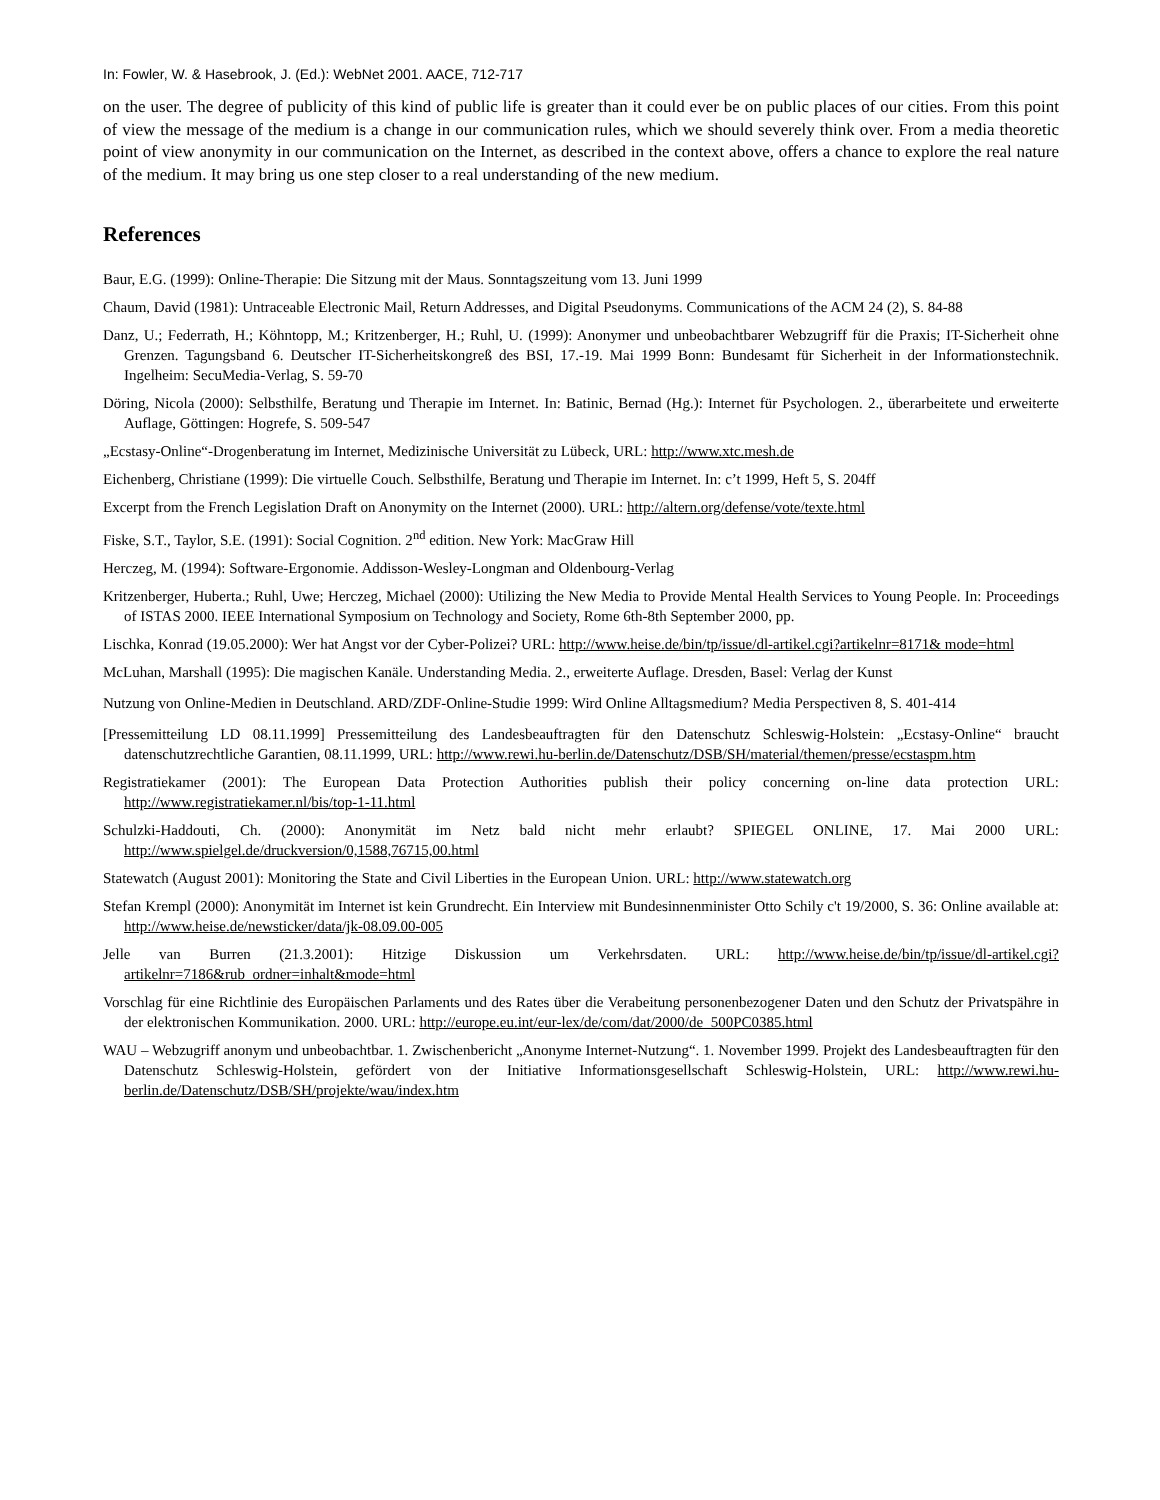In: Fowler, W. & Hasebrook, J. (Ed.): WebNet 2001. AACE, 712-717
on the user. The degree of publicity of this kind of public life is greater than it could ever be on public places of our cities. From this point of view the message of the medium is a change in our communication rules, which we should severely think over. From a media theoretic point of view anonymity in our communication on the Internet, as described in the context above, offers a chance to explore the real nature of the medium. It may bring us one step closer to a real understanding of the new medium.
References
Baur, E.G. (1999): Online-Therapie: Die Sitzung mit der Maus. Sonntagszeitung vom 13. Juni 1999
Chaum, David (1981): Untraceable Electronic Mail, Return Addresses, and Digital Pseudonyms. Communications of the ACM 24 (2), S. 84-88
Danz, U.; Federrath, H.; Köhntopp, M.; Kritzenberger, H.; Ruhl, U. (1999): Anonymer und unbeobachtbarer Webzugriff für die Praxis; IT-Sicherheit ohne Grenzen. Tagungsband 6. Deutscher IT-Sicherheitskongreß des BSI, 17.-19. Mai 1999 Bonn: Bundesamt für Sicherheit in der Informationstechnik. Ingelheim: SecuMedia-Verlag, S. 59-70
Döring, Nicola (2000): Selbsthilfe, Beratung und Therapie im Internet. In: Batinic, Bernad (Hg.): Internet für Psychologen. 2., überarbeitete und erweiterte Auflage, Göttingen: Hogrefe, S. 509-547
„Ecstasy-Online“-Drogenberatung im Internet, Medizinische Universität zu Lübeck, URL: http://www.xtc.mesh.de
Eichenberg, Christiane (1999): Die virtuelle Couch. Selbsthilfe, Beratung und Therapie im Internet. In: c’t 1999, Heft 5, S. 204ff
Excerpt from the French Legislation Draft on Anonymity on the Internet (2000). URL: http://altern.org/defense/vote/texte.html
Fiske, S.T., Taylor, S.E. (1991): Social Cognition. 2<sup>nd</sup> edition. New York: MacGraw Hill
Herczeg, M. (1994): Software-Ergonomie. Addisson-Wesley-Longman and Oldenbourg-Verlag
Kritzenberger, Huberta.; Ruhl, Uwe; Herczeg, Michael (2000): Utilizing the New Media to Provide Mental Health Services to Young People. In: Proceedings of ISTAS 2000. IEEE International Symposium on Technology and Society, Rome 6th-8th September 2000, pp.
Lischka, Konrad (19.05.2000): Wer hat Angst vor der Cyber-Polizei? URL: http://www.heise.de/bin/tp/issue/dl-artikel.cgi?artikelnr=8171& mode=html
McLuhan, Marshall (1995): Die magischen Kanäle. Understanding Media. 2., erweiterte Auflage. Dresden, Basel: Verlag der Kunst
Nutzung von Online-Medien in Deutschland. ARD/ZDF-Online-Studie 1999: Wird Online Alltagsmedium? Media Perspectiven 8, S. 401-414
[Pressemitteilung LD 08.11.1999] Pressemitteilung des Landesbeauftragten für den Datenschutz Schleswig-Holstein: „Ecstasy-Online“ braucht datenschutzrechtliche Garantien, 08.11.1999, URL: http://www.rewi.hu-berlin.de/Datenschutz/DSB/SH/material/themen/presse/ecstaspm.htm
Registratiekamer (2001): The European Data Protection Authorities publish their policy concerning on-line data protection URL: http://www.registratiekamer.nl/bis/top-1-11.html
Schulzki-Haddouti, Ch. (2000): Anonymität im Netz bald nicht mehr erlaubt? SPIEGEL ONLINE, 17. Mai 2000 URL: http://www.spielgel.de/druckversion/0,1588,76715,00.html
Statewatch (August 2001): Monitoring the State and Civil Liberties in the European Union. URL: http://www.statewatch.org
Stefan Krempl (2000): Anonymität im Internet ist kein Grundrecht. Ein Interview mit Bundesinnenminister Otto Schily c't 19/2000, S. 36: Online available at: http://www.heise.de/newsticker/data/jk-08.09.00-005
Jelle van Burren (21.3.2001): Hitzige Diskussion um Verkehrsdaten. URL: http://www.heise.de/bin/tp/issue/dl-artikel.cgi?artikelnr=7186&rub_ordner=inhalt&mode=html
Vorschlag für eine Richtlinie des Europäischen Parlaments und des Rates über die Verabeitung personenbezogener Daten und den Schutz der Privatspähre in der elektronischen Kommunikation. 2000. URL: http://europe.eu.int/eur-lex/de/com/dat/2000/de_500PC0385.html
WAU – Webzugriff anonym und unbeobachtbar. 1. Zwischenbericht „Anonyme Internet-Nutzung“. 1. November 1999. Projekt des Landesbeauftragten für den Datenschutz Schleswig-Holstein, gefördert von der Initiative Informationsgesellschaft Schleswig-Holstein, URL: http://www.rewi.hu-berlin.de/Datenschutz/DSB/SH/projekte/wau/index.htm